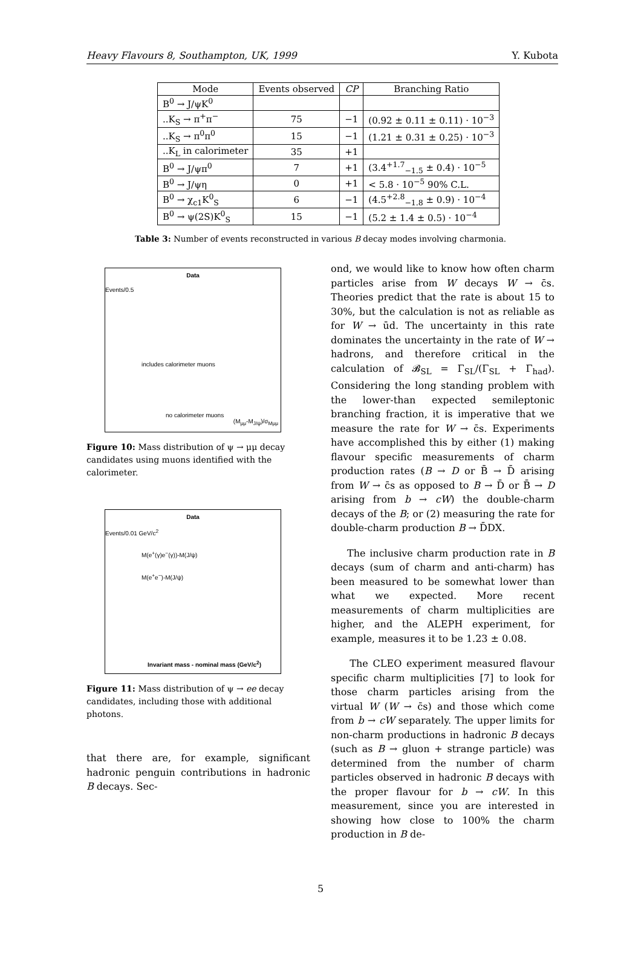Heavy Flavours 8, Southampton, UK, 1999 Y. Kubota
| Mode | Events observed | CP | Branching Ratio |
| --- | --- | --- | --- |
| B<sup>0</sup> → J/ψK<sup>0</sup> | | | |
| ..K<sub>S</sub> → π<sup>+</sup>π<sup>−</sup> | 75 | −1 | (0.92 ± 0.11 ± 0.11) · 10<sup>−3</sup> |
| ..K<sub>S</sub> → π<sup>0</sup>π<sup>0</sup> | 15 | −1 | (1.21 ± 0.31 ± 0.25) · 10<sup>−3</sup> |
| ..K<sub>L</sub> in calorimeter | 35 | +1 | |
| B<sup>0</sup> → J/ψπ<sup>0</sup> | 7 | +1 | (3.4<sup>+1.7</sup><sub>−1.5</sub> ± 0.4) · 10<sup>−5</sup> |
| B<sup>0</sup> → J/ψη | 0 | +1 | < 5.8 · 10<sup>−5</sup> 90% C.L. |
| B<sup>0</sup> → χ<sub>c1</sub>K<sup>0</sup><sub>S</sub> | 6 | −1 | (4.5<sup>+2.8</sup><sub>−1.8</sub> ± 0.9) · 10<sup>−4</sup> |
| B<sup>0</sup> → ψ(2S)K<sup>0</sup><sub>S</sub> | 15 | −1 | (5.2 ± 1.4 ± 0.5) · 10<sup>−4</sup> |
Table 3: Number of events reconstructed in various B decay modes involving charmonia.
Data
Events/0.5
includes calorimeter muons
no calorimeter muons
(M<sub>μμ</sub>-M<sub>J/ψ</sub>)/σ<sub>Mμμ</sub>
Figure 10: Mass distribution of ψ → μμ decay candidates using muons identified with the calorimeter.
Data
Events/0.01 GeV/c<sup>2</sup>
M(e<sup>+</sup>(γ)e<sup>−</sup>(γ))-M(J/ψ)
M(e<sup>+</sup>e<sup>−</sup>)-M(J/ψ)
Invariant mass - nominal mass (GeV/c<sup>2</sup>)
Figure 11: Mass distribution of ψ → ee decay candidates, including those with additional photons.
that there are, for example, significant hadronic penguin contributions in hadronic B decays. Sec-
ond, we would like to know how often charm particles arise from W decays W → c̄s. Theories predict that the rate is about 15 to 30%, but the calculation is not as reliable as for W → ūd. The uncertainty in this rate dominates the uncertainty in the rate of W → hadrons, and therefore critical in the calculation of 𝓑<sub>SL</sub> = Γ<sub>SL</sub>/(Γ<sub>SL</sub> + Γ<sub>had</sub>). Considering the long standing problem with the lower-than expected semileptonic branching fraction, it is imperative that we measure the rate for W → c̄s. Experiments have accomplished this by either (1) making flavour specific measurements of charm production rates (B → D or B̄ → D̄ arising from W → c̄s as opposed to B → D̄ or B̄ → D arising from b → cW) the double-charm decays of the B; or (2) measuring the rate for double-charm production B → D̄DX.
The inclusive charm production rate in B decays (sum of charm and anti-charm) has been measured to be somewhat lower than what we expected. More recent measurements of charm multiplicities are higher, and the ALEPH experiment, for example, measures it to be 1.23 ± 0.08.
The CLEO experiment measured flavour specific charm multiplicities [7] to look for those charm particles arising from the virtual W (W → c̄s) and those which come from b → cW separately. The upper limits for non-charm productions in hadronic B decays (such as B → gluon + strange particle) was determined from the number of charm particles observed in hadronic B decays with the proper flavour for b → cW. In this measurement, since you are interested in showing how close to 100% the charm production in B de-
5